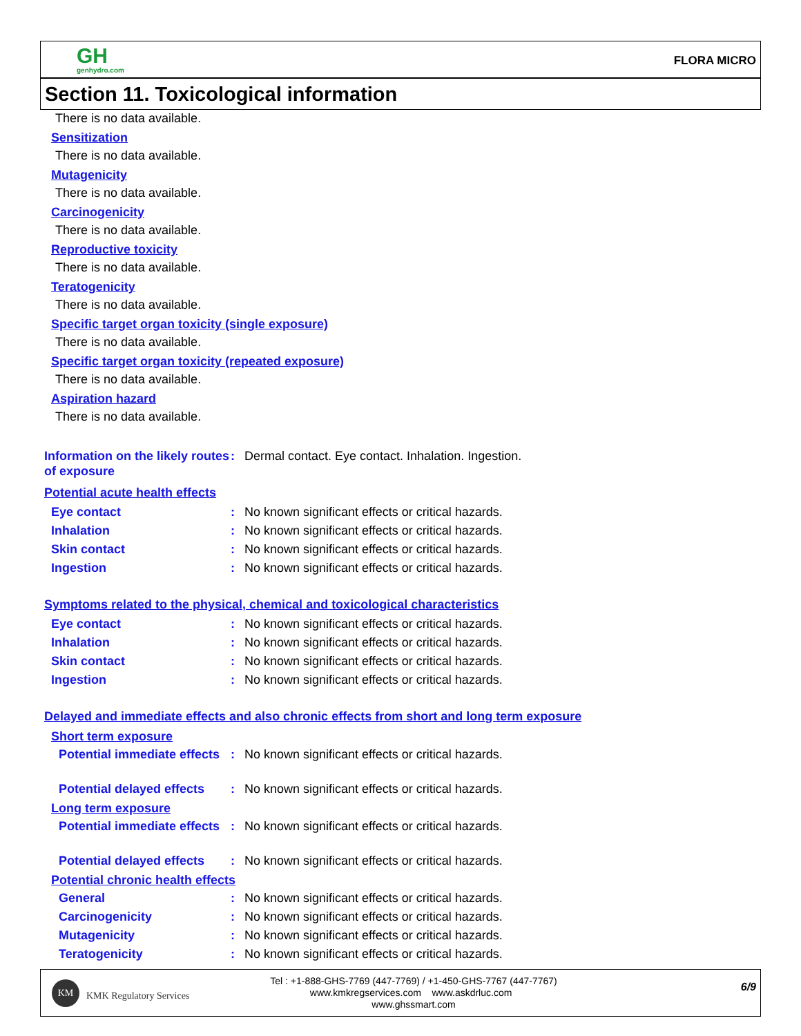GH
genhydro.com
FLORA MICRO
Section 11. Toxicological information
There is no data available.
Sensitization
There is no data available.
Mutagenicity
There is no data available.
Carcinogenicity
There is no data available.
Reproductive toxicity
There is no data available.
Teratogenicity
There is no data available.
Specific target organ toxicity (single exposure)
There is no data available.
Specific target organ toxicity (repeated exposure)
There is no data available.
Aspiration hazard
There is no data available.
Information on the likely routes of exposure
: Dermal contact. Eye contact. Inhalation. Ingestion.
Potential acute health effects
Eye contact : No known significant effects or critical hazards.
Inhalation : No known significant effects or critical hazards.
Skin contact : No known significant effects or critical hazards.
Ingestion : No known significant effects or critical hazards.
Symptoms related to the physical, chemical and toxicological characteristics
Eye contact : No known significant effects or critical hazards.
Inhalation : No known significant effects or critical hazards.
Skin contact : No known significant effects or critical hazards.
Ingestion : No known significant effects or critical hazards.
Delayed and immediate effects and also chronic effects from short and long term exposure
Short term exposure
Potential immediate effects
: No known significant effects or critical hazards.
Potential delayed effects
: No known significant effects or critical hazards.
Long term exposure
Potential immediate effects
: No known significant effects or critical hazards.
Potential delayed effects
: No known significant effects or critical hazards.
Potential chronic health effects
General : No known significant effects or critical hazards.
Carcinogenicity : No known significant effects or critical hazards.
Mutagenicity : No known significant effects or critical hazards.
Teratogenicity : No known significant effects or critical hazards.
KM
KMK Regulatory Services
Tel : +1-888-GHS-7769 (447-7769) / +1-450-GHS-7767 (447-7767)
www.kmkregservices.com www.askdrluc.com www.ghssmart.com
6/9